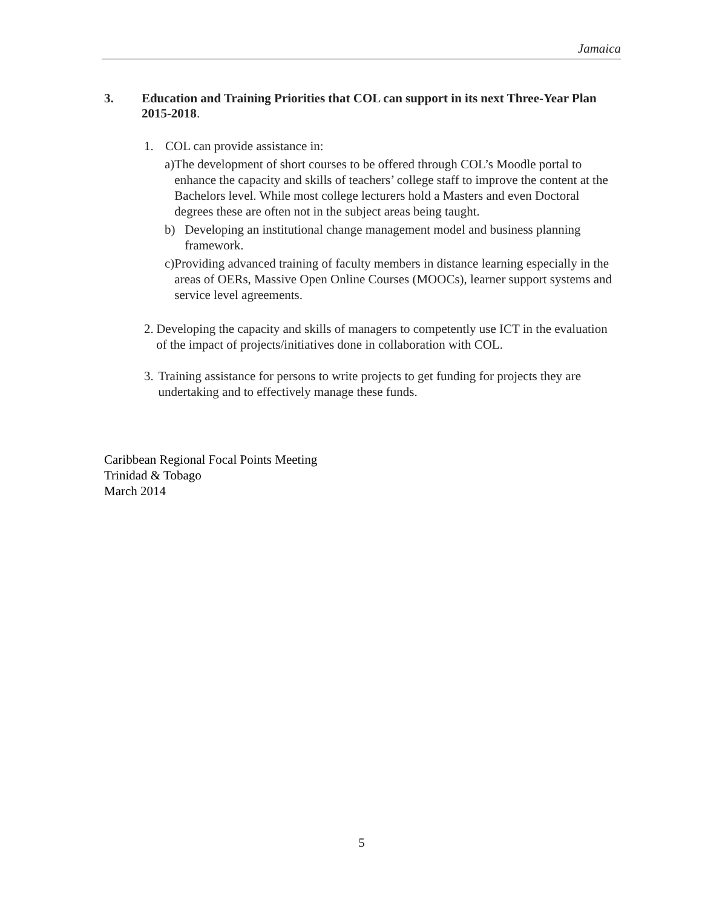Jamaica
3. Education and Training Priorities that COL can support in its next Three-Year Plan 2015-2018.
1. COL can provide assistance in:
a) The development of short courses to be offered through COL’s Moodle portal to enhance the capacity and skills of teachers’ college staff to improve the content at the Bachelors level. While most college lecturers hold a Masters and even Doctoral degrees these are often not in the subject areas being taught.
b) Developing an institutional change management model and business planning framework.
c) Providing advanced training of faculty members in distance learning especially in the areas of OERs, Massive Open Online Courses (MOOCs), learner support systems and service level agreements.
2. Developing the capacity and skills of managers to competently use ICT in the evaluation of the impact of projects/initiatives done in collaboration with COL.
3. Training assistance for persons to write projects to get funding for projects they are undertaking and to effectively manage these funds.
Caribbean Regional Focal Points Meeting
Trinidad & Tobago
March 2014
5